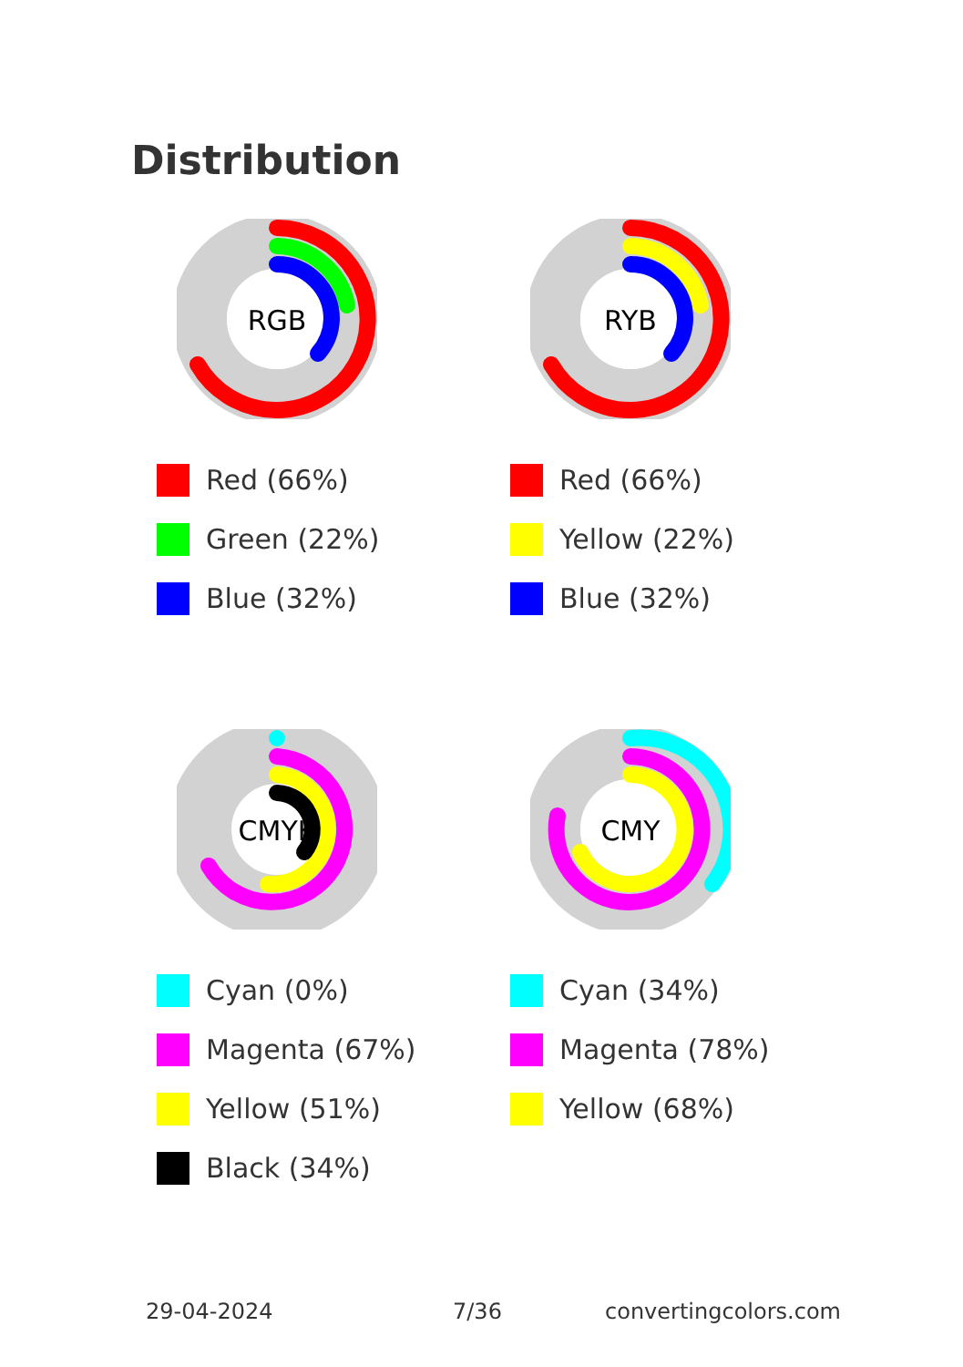Distribution
RGB
Red (66%)
Green (22%)
Blue (32%)
RYB
Red (66%)
Yellow (22%)
Blue (32%)
CMYK
Cyan (0%)
Magenta (67%)
Yellow (51%)
Black (34%)
CMY
Cyan (34%)
Magenta (78%)
Yellow (68%)
29-04-2024 7/36 convertingcolors.com